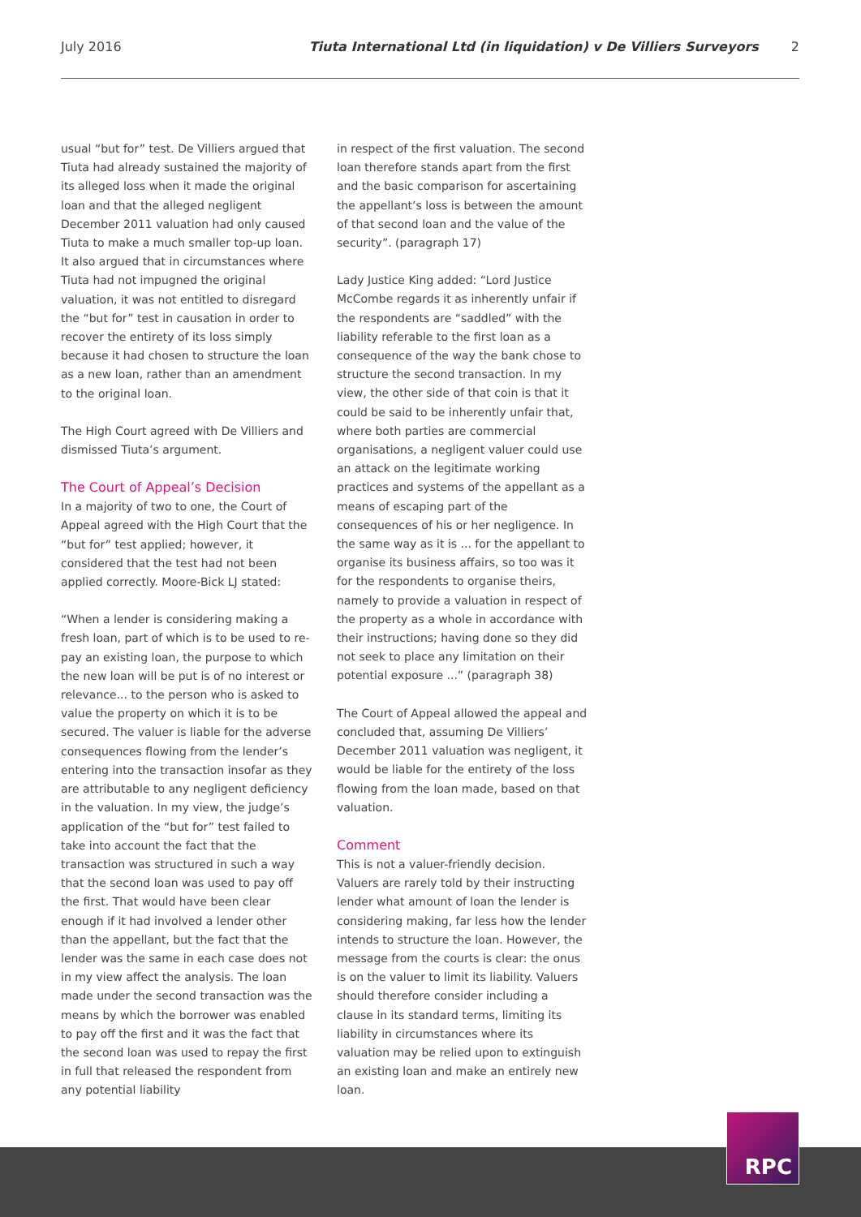July 2016 Tiuta International Ltd (in liquidation) v De Villiers Surveyors 2
usual “but for” test. De Villiers argued that Tiuta had already sustained the majority of its alleged loss when it made the original loan and that the alleged negligent December 2011 valuation had only caused Tiuta to make a much smaller top-up loan. It also argued that in circumstances where Tiuta had not impugned the original valuation, it was not entitled to disregard the “but for” test in causation in order to recover the entirety of its loss simply because it had chosen to structure the loan as a new loan, rather than an amendment to the original loan.
The High Court agreed with De Villiers and dismissed Tiuta’s argument.
The Court of Appeal’s Decision
In a majority of two to one, the Court of Appeal agreed with the High Court that the “but for” test applied; however, it considered that the test had not been applied correctly. Moore-Bick LJ stated:
“When a lender is considering making a fresh loan, part of which is to be used to re-pay an existing loan, the purpose to which the new loan will be put is of no interest or relevance... to the person who is asked to value the property on which it is to be secured. The valuer is liable for the adverse consequences flowing from the lender’s entering into the transaction insofar as they are attributable to any negligent deficiency in the valuation. In my view, the judge’s application of the “but for” test failed to take into account the fact that the transaction was structured in such a way that the second loan was used to pay off the first. That would have been clear enough if it had involved a lender other than the appellant, but the fact that the lender was the same in each case does not in my view affect the analysis. The loan made under the second transaction was the means by which the borrower was enabled to pay off the first and it was the fact that the second loan was used to repay the first in full that released the respondent from any potential liability
in respect of the first valuation. The second loan therefore stands apart from the first and the basic comparison for ascertaining the appellant’s loss is between the amount of that second loan and the value of the security”. (paragraph 17)
Lady Justice King added: “Lord Justice McCombe regards it as inherently unfair if the respondents are “saddled” with the liability referable to the first loan as a consequence of the way the bank chose to structure the second transaction. In my view, the other side of that coin is that it could be said to be inherently unfair that, where both parties are commercial organisations, a negligent valuer could use an attack on the legitimate working practices and systems of the appellant as a means of escaping part of the consequences of his or her negligence. In the same way as it is ... for the appellant to organise its business affairs, so too was it for the respondents to organise theirs, namely to provide a valuation in respect of the property as a whole in accordance with their instructions; having done so they did not seek to place any limitation on their potential exposure ...” (paragraph 38)
The Court of Appeal allowed the appeal and concluded that, assuming De Villiers’ December 2011 valuation was negligent, it would be liable for the entirety of the loss flowing from the loan made, based on that valuation.
Comment
This is not a valuer-friendly decision. Valuers are rarely told by their instructing lender what amount of loan the lender is considering making, far less how the lender intends to structure the loan. However, the message from the courts is clear: the onus is on the valuer to limit its liability. Valuers should therefore consider including a clause in its standard terms, limiting its liability in circumstances where its valuation may be relied upon to extinguish an existing loan and make an entirely new loan.
RPC